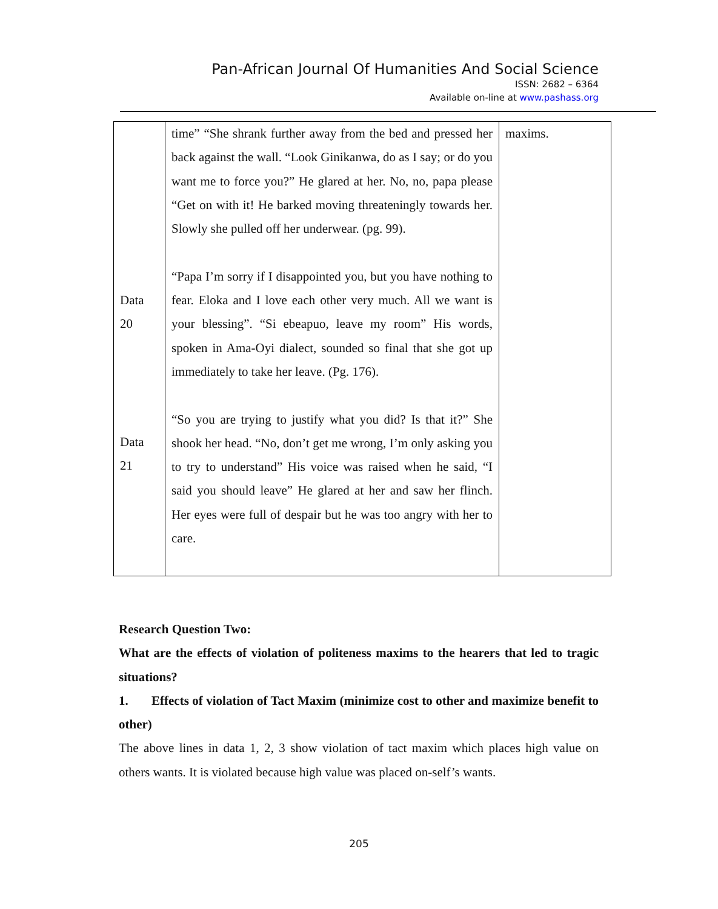Pan-African Journal Of Humanities And Social Science
ISSN: 2682 – 6364
Available on-line at www.pashass.org
| | time” “She shrank further away from the bed and pressed her back against the wall. “Look Ginikanwa, do as I say; or do you want me to force you?” He glared at her. No, no, papa please “Get on with it! He barked moving threateningly towards her. Slowly she pulled off her underwear. (pg. 99). “Papa I’m sorry if I disappointed you, but you have nothing to fear. Eloka and I love each other very much. All we want is your blessing”. “Si ebeapuo, leave my room” His words, spoken in Ama-Oyi dialect, sounded so final that she got up immediately to take her leave. (Pg. 176). “So you are trying to justify what you did? Is that it?” She shook her head. “No, don’t get me wrong, I’m only asking you to try to understand” His voice was raised when he said, “I said you should leave” He glared at her and saw her flinch. Her eyes were full of despair but he was too angry with her to care. | maxims. |
| Data 20 | | |
| Data 21 | | |
Research Question Two:
What are the effects of violation of politeness maxims to the hearers that led to tragic situations?
1. Effects of violation of Tact Maxim (minimize cost to other and maximize benefit to other)
The above lines in data 1, 2, 3 show violation of tact maxim which places high value on others wants. It is violated because high value was placed on-self’s wants.
205